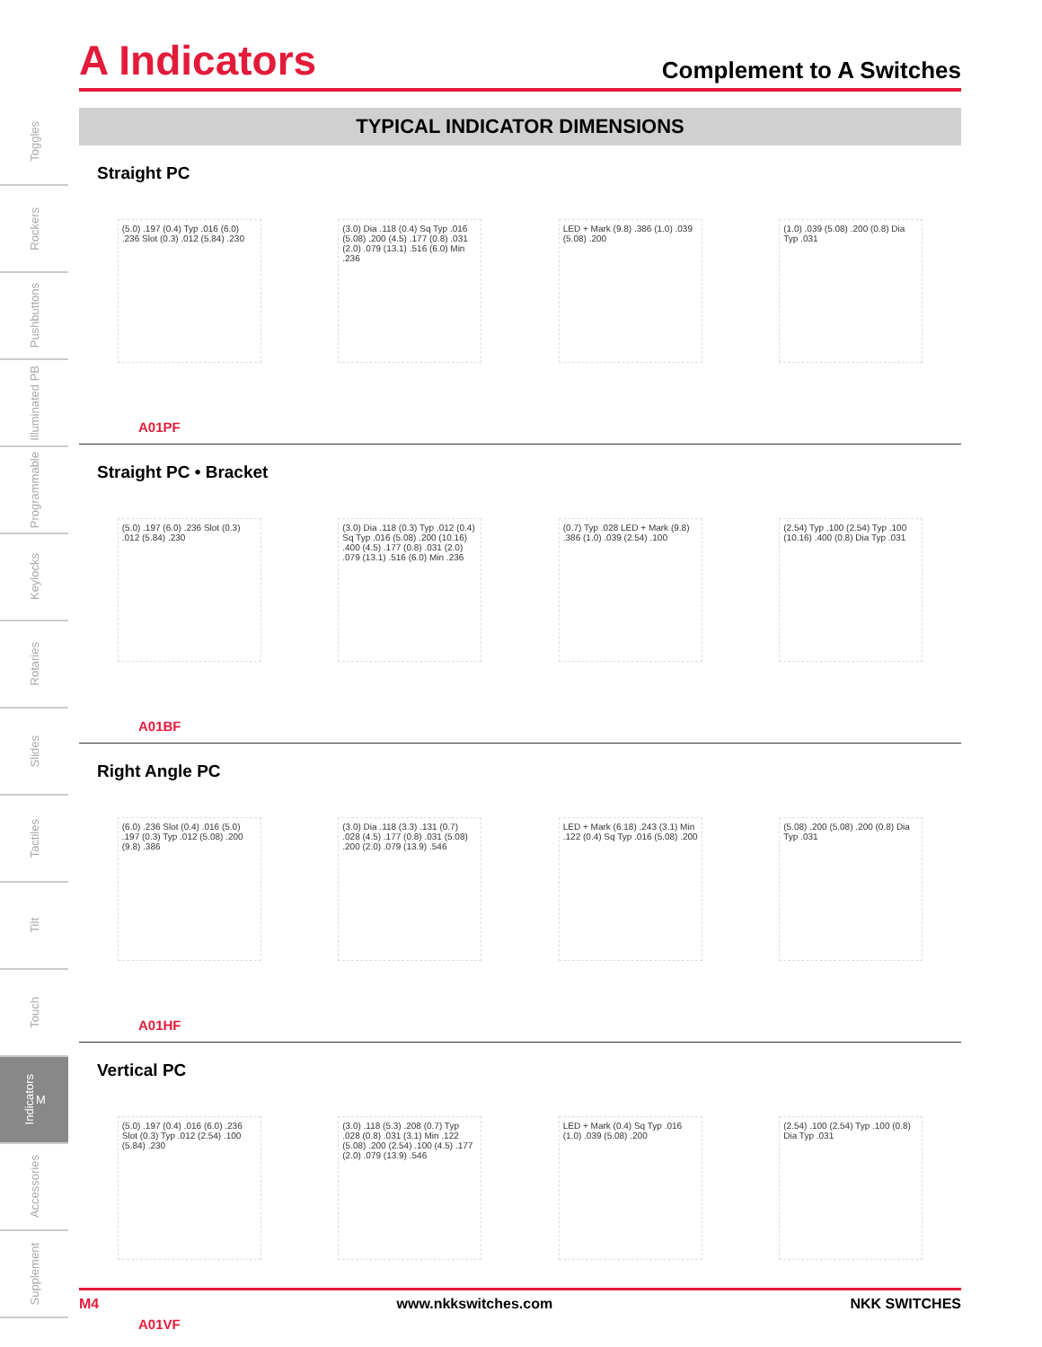Toggles
Rockers
Pushbuttons
Illuminated PB
Programmable
Keylocks
Rotaries
Slides
Tactiles
Tilt
Touch
Indicators M
Accessories
Supplement
A Indicators
Complement to A Switches
TYPICAL INDICATOR DIMENSIONS
Straight PC
(5.0) .197 (0.4) Typ .016 (6.0) .236 Slot (0.3) .012 (5.84) .230
(3.0) Dia .118 (0.4) Sq Typ .016 (5.08) .200 (4.5) .177 (0.8) .031 (2.0) .079 (13.1) .516 (6.0) Min .236
LED + Mark (9.8) .386 (1.0) .039 (5.08) .200
(1.0) .039 (5.08) .200 (0.8) Dia Typ .031
A01PF
Straight PC • Bracket
(5.0) .197 (6.0) .236 Slot (0.3) .012 (5.84) .230
(3.0) Dia .118 (0.3) Typ .012 (0.4) Sq Typ .016 (5.08) .200 (10.16) .400 (4.5) .177 (0.8) .031 (2.0) .079 (13.1) .516 (6.0) Min .236
(0.7) Typ .028 LED + Mark (9.8) .386 (1.0) .039 (2.54) .100
(2.54) Typ .100 (2.54) Typ .100 (10.16) .400 (0.8) Dia Typ .031
A01BF
Right Angle PC
(6.0) .236 Slot (0.4) .016 (5.0) .197 (0.3) Typ .012 (5.08) .200 (9.8) .386
(3.0) Dia .118 (3.3) .131 (0.7) .028 (4.5) .177 (0.8) .031 (5.08) .200 (2.0) .079 (13.9) .546
LED + Mark (6.18) .243 (3.1) Min .122 (0.4) Sq Typ .016 (5.08) .200
(5.08) .200 (5.08) .200 (0.8) Dia Typ .031
A01HF
Vertical PC
(5.0) .197 (0.4) .016 (6.0) .236 Slot (0.3) Typ .012 (2.54) .100 (5.84) .230
(3.0) .118 (5.3) .208 (0.7) Typ .028 (0.8) .031 (3.1) Min .122 (5.08) .200 (2.54) .100 (4.5) .177 (2.0) .079 (13.9) .546
LED + Mark (0.4) Sq Typ .016 (1.0) .039 (5.08) .200
(2.54) .100 (2.54) Typ .100 (0.8) Dia Typ .031
A01VF
M4 www.nkkswitches.com NKK SWITCHES